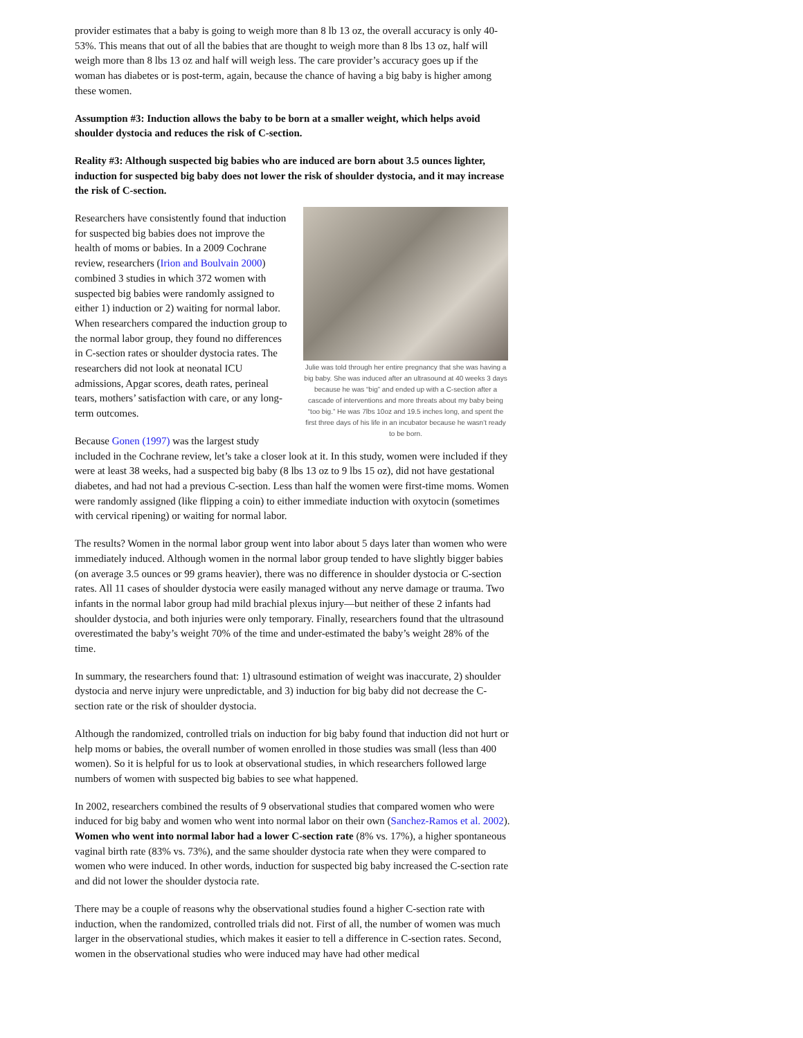provider estimates that a baby is going to weigh more than 8 lb 13 oz, the overall accuracy is only 40-53%. This means that out of all the babies that are thought to weigh more than 8 lbs 13 oz, half will weigh more than 8 lbs 13 oz and half will weigh less. The care provider’s accuracy goes up if the woman has diabetes or is post-term, again, because the chance of having a big baby is higher among these women.
Assumption #3: Induction allows the baby to be born at a smaller weight, which helps avoid shoulder dystocia and reduces the risk of C-section.
Reality #3: Although suspected big babies who are induced are born about 3.5 ounces lighter, induction for suspected big baby does not lower the risk of shoulder dystocia, and it may increase the risk of C-section.
Julie was told through her entire pregnancy that she was having a big baby. She was induced after an ultrasound at 40 weeks 3 days because he was “big” and ended up with a C-section after a cascade of interventions and more threats about my baby being “too big.” He was 7lbs 10oz and 19.5 inches long, and spent the first three days of his life in an incubator because he wasn’t ready to be born.
Researchers have consistently found that induction for suspected big babies does not improve the health of moms or babies. In a 2009 Cochrane review, researchers (Irion and Boulvain 2000) combined 3 studies in which 372 women with suspected big babies were randomly assigned to either 1) induction or 2) waiting for normal labor. When researchers compared the induction group to the normal labor group, they found no differences in C-section rates or shoulder dystocia rates. The researchers did not look at neonatal ICU admissions, Apgar scores, death rates, perineal tears, mothers’ satisfaction with care, or any long-term outcomes.
Because Gonen (1997) was the largest study included in the Cochrane review, let’s take a closer look at it. In this study, women were included if they were at least 38 weeks, had a suspected big baby (8 lbs 13 oz to 9 lbs 15 oz), did not have gestational diabetes, and had not had a previous C-section. Less than half the women were first-time moms. Women were randomly assigned (like flipping a coin) to either immediate induction with oxytocin (sometimes with cervical ripening) or waiting for normal labor.
The results? Women in the normal labor group went into labor about 5 days later than women who were immediately induced. Although women in the normal labor group tended to have slightly bigger babies (on average 3.5 ounces or 99 grams heavier), there was no difference in shoulder dystocia or C-section rates. All 11 cases of shoulder dystocia were easily managed without any nerve damage or trauma. Two infants in the normal labor group had mild brachial plexus injury—but neither of these 2 infants had shoulder dystocia, and both injuries were only temporary. Finally, researchers found that the ultrasound overestimated the baby’s weight 70% of the time and under-estimated the baby’s weight 28% of the time.
In summary, the researchers found that: 1) ultrasound estimation of weight was inaccurate, 2) shoulder dystocia and nerve injury were unpredictable, and 3) induction for big baby did not decrease the C-section rate or the risk of shoulder dystocia.
Although the randomized, controlled trials on induction for big baby found that induction did not hurt or help moms or babies, the overall number of women enrolled in those studies was small (less than 400 women). So it is helpful for us to look at observational studies, in which researchers followed large numbers of women with suspected big babies to see what happened.
In 2002, researchers combined the results of 9 observational studies that compared women who were induced for big baby and women who went into normal labor on their own (Sanchez-Ramos et al. 2002). Women who went into normal labor had a lower C-section rate (8% vs. 17%), a higher spontaneous vaginal birth rate (83% vs. 73%), and the same shoulder dystocia rate when they were compared to women who were induced. In other words, induction for suspected big baby increased the C-section rate and did not lower the shoulder dystocia rate.
There may be a couple of reasons why the observational studies found a higher C-section rate with induction, when the randomized, controlled trials did not. First of all, the number of women was much larger in the observational studies, which makes it easier to tell a difference in C-section rates. Second, women in the observational studies who were induced may have had other medical